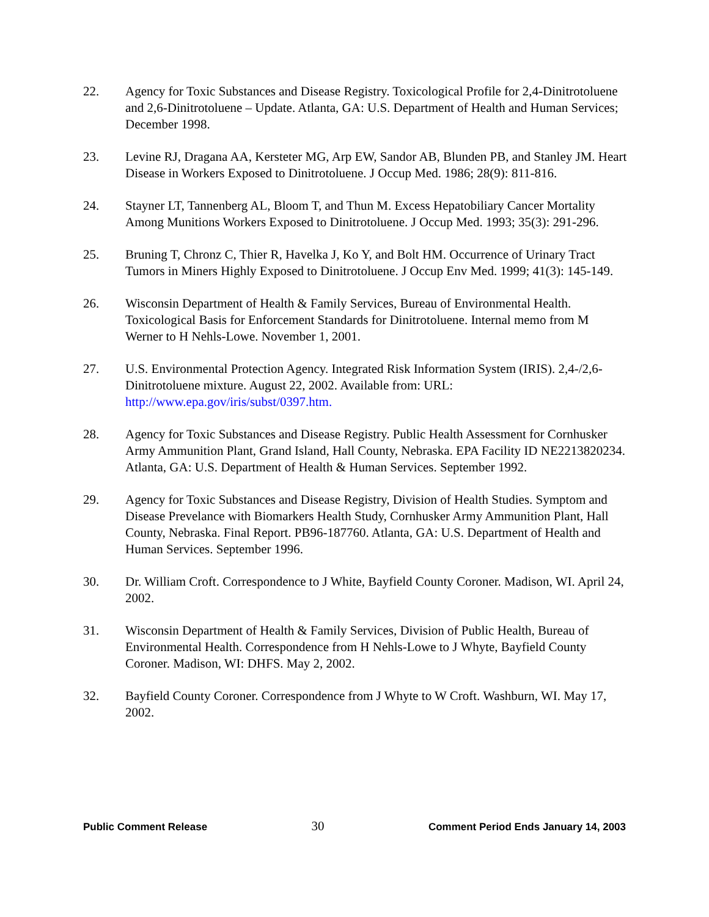22. Agency for Toxic Substances and Disease Registry. Toxicological Profile for 2,4-Dinitrotoluene and 2,6-Dinitrotoluene – Update. Atlanta, GA: U.S. Department of Health and Human Services; December 1998.
23. Levine RJ, Dragana AA, Kersteter MG, Arp EW, Sandor AB, Blunden PB, and Stanley JM. Heart Disease in Workers Exposed to Dinitrotoluene. J Occup Med. 1986; 28(9): 811-816.
24. Stayner LT, Tannenberg AL, Bloom T, and Thun M. Excess Hepatobiliary Cancer Mortality Among Munitions Workers Exposed to Dinitrotoluene. J Occup Med. 1993; 35(3): 291-296.
25. Bruning T, Chronz C, Thier R, Havelka J, Ko Y, and Bolt HM. Occurrence of Urinary Tract Tumors in Miners Highly Exposed to Dinitrotoluene. J Occup Env Med. 1999; 41(3): 145-149.
26. Wisconsin Department of Health & Family Services, Bureau of Environmental Health. Toxicological Basis for Enforcement Standards for Dinitrotoluene. Internal memo from M Werner to H Nehls-Lowe. November 1, 2001.
27. U.S. Environmental Protection Agency. Integrated Risk Information System (IRIS). 2,4-/2,6-Dinitrotoluene mixture. August 22, 2002. Available from: URL: http://www.epa.gov/iris/subst/0397.htm.
28. Agency for Toxic Substances and Disease Registry. Public Health Assessment for Cornhusker Army Ammunition Plant, Grand Island, Hall County, Nebraska. EPA Facility ID NE2213820234. Atlanta, GA: U.S. Department of Health & Human Services. September 1992.
29. Agency for Toxic Substances and Disease Registry, Division of Health Studies. Symptom and Disease Prevelance with Biomarkers Health Study, Cornhusker Army Ammunition Plant, Hall County, Nebraska. Final Report. PB96-187760. Atlanta, GA: U.S. Department of Health and Human Services. September 1996.
30. Dr. William Croft. Correspondence to J White, Bayfield County Coroner. Madison, WI. April 24, 2002.
31. Wisconsin Department of Health & Family Services, Division of Public Health, Bureau of Environmental Health. Correspondence from H Nehls-Lowe to J Whyte, Bayfield County Coroner. Madison, WI: DHFS. May 2, 2002.
32. Bayfield County Coroner. Correspondence from J Whyte to W Croft. Washburn, WI. May 17, 2002.
Public Comment Release 30 Comment Period Ends January 14, 2003